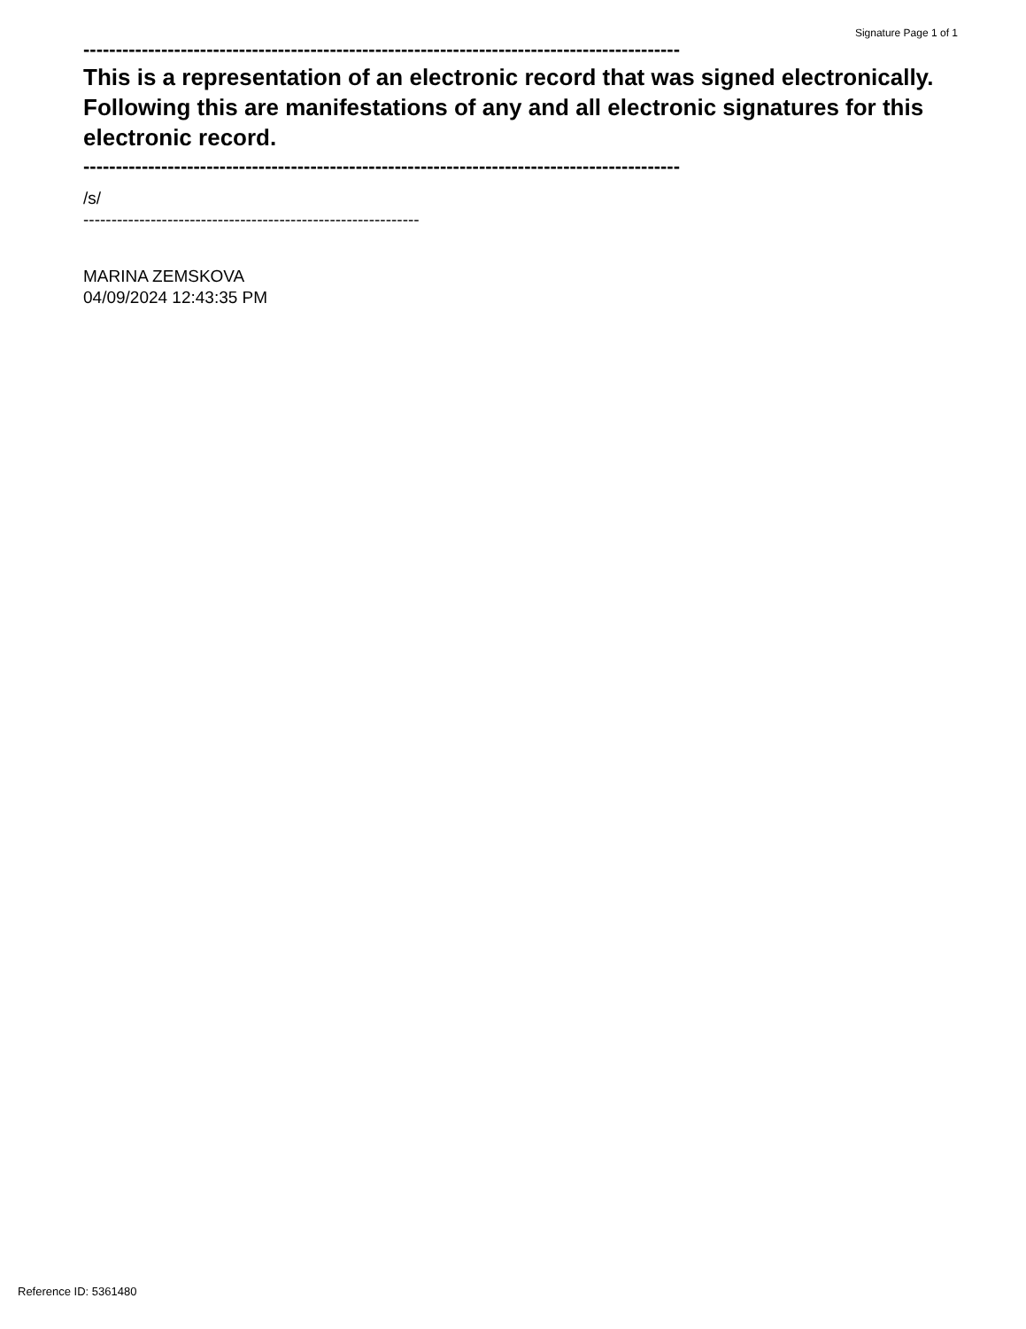Signature Page 1 of 1
--------------------------------------------------------------------------------------------
This is a representation of an electronic record that was signed electronically. Following this are manifestations of any and all electronic signatures for this electronic record.
--------------------------------------------------------------------------------------------
/s/
------------------------------------------------------------
MARINA ZEMSKOVA
04/09/2024 12:43:35 PM
Reference ID: 5361480